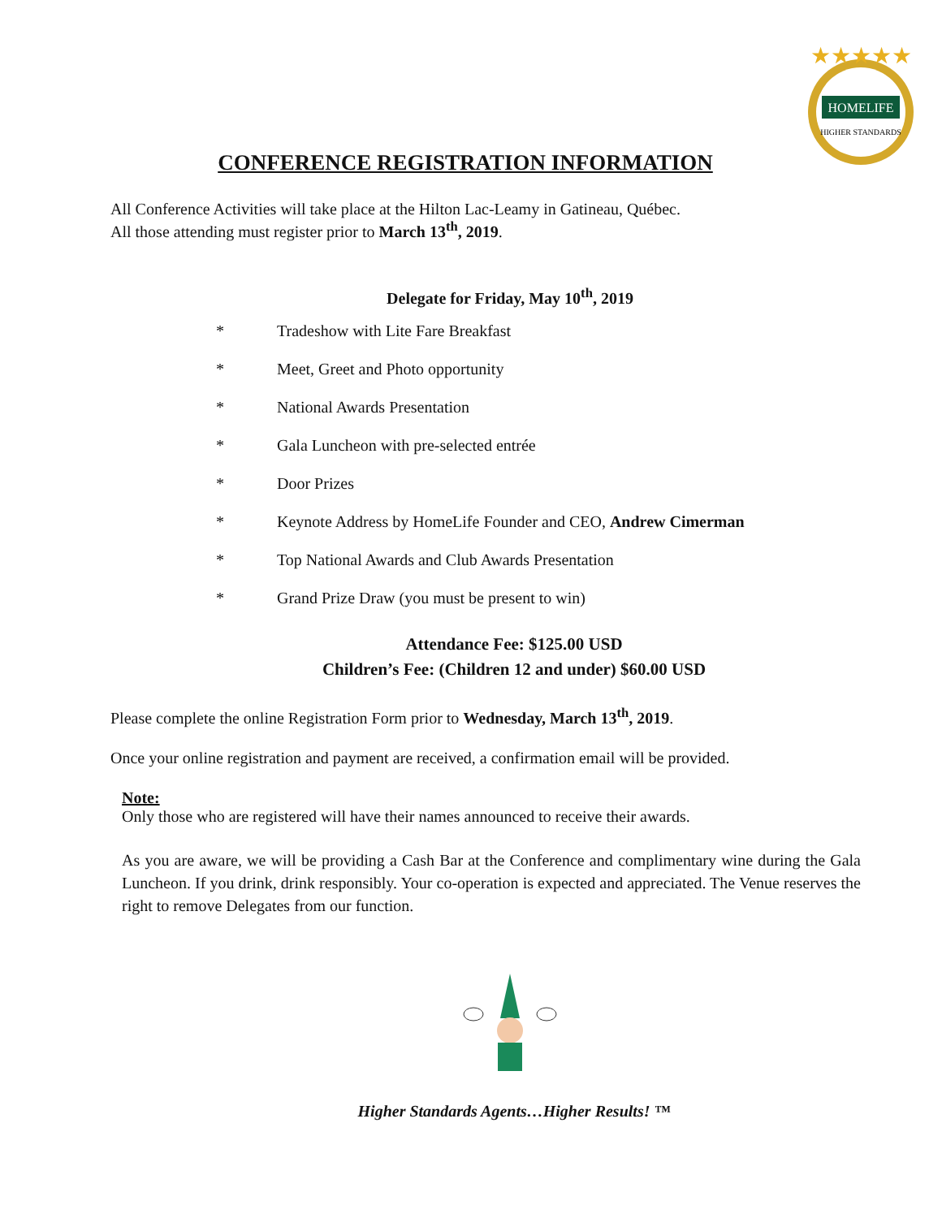HOMELIFE
HIGHER STANDARDS
★★★★★
CONFERENCE REGISTRATION INFORMATION
All Conference Activities will take place at the Hilton Lac-Leamy in Gatineau, Québec.
All those attending must register prior to March 13<sup>th</sup>, 2019.
Delegate for Friday, May 10<sup>th</sup>, 2019
* Tradeshow with Lite Fare Breakfast
* Meet, Greet and Photo opportunity
* National Awards Presentation
* Gala Luncheon with pre-selected entrée
* Door Prizes
* Keynote Address by HomeLife Founder and CEO, Andrew Cimerman
* Top National Awards and Club Awards Presentation
* Grand Prize Draw (you must be present to win)
Attendance Fee: $125.00 USD
Children’s Fee: (Children 12 and under) $60.00 USD
Please complete the online Registration Form prior to Wednesday, March 13<sup>th</sup>, 2019.
Once your online registration and payment are received, a confirmation email will be provided.
Note:
Only those who are registered will have their names announced to receive their awards.
As you are aware, we will be providing a Cash Bar at the Conference and complimentary wine during the Gala Luncheon. If you drink, drink responsibly. Your co-operation is expected and appreciated. The Venue reserves the right to remove Delegates from our function.
Higher Standards Agents…Higher Results! ™